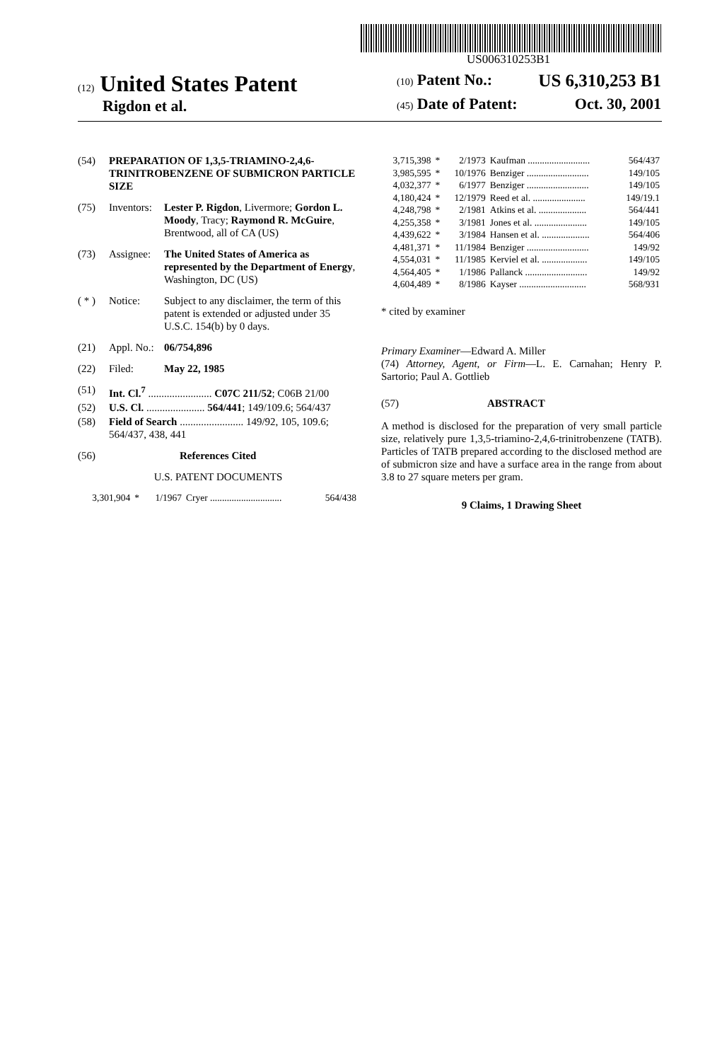US006310253B1
(12) United States Patent
Rigdon et al.
(10) Patent No.: US 6,310,253 B1
(45) Date of Patent: Oct. 30, 2001
(54) PREPARATION OF 1,3,5-TRIAMINO-2,4,6-TRINITROBENZENE OF SUBMICRON PARTICLE SIZE
(75) Inventors: Lester P. Rigdon, Livermore; Gordon L. Moody, Tracy; Raymond R. McGuire, Brentwood, all of CA (US)
(73) Assignee: The United States of America as represented by the Department of Energy, Washington, DC (US)
( * ) Notice: Subject to any disclaimer, the term of this patent is extended or adjusted under 35 U.S.C. 154(b) by 0 days.
(21) Appl. No.: 06/754,896
(22) Filed: May 22, 1985
(51) Int. Cl.<sup>7</sup> ........................ C07C 211/52; C06B 21/00
(52) U.S. Cl. ...................... 564/441; 149/109.6; 564/437
(58) Field of Search ........................ 149/92, 105, 109.6; 564/437, 438, 441
(56) References Cited
U.S. PATENT DOCUMENTS
| 3,301,904 | * | 1/1967 | Cryer .............................. | 564/438 |
| 3,715,398 | * | 2/1973 | Kaufman .......................... | 564/437 |
| 3,985,595 | * | 10/1976 | Benziger .......................... | 149/105 |
| 4,032,377 | * | 6/1977 | Benziger .......................... | 149/105 |
| 4,180,424 | * | 12/1979 | Reed et al. ...................... | 149/19.1 |
| 4,248,798 | * | 2/1981 | Atkins et al. .................... | 564/441 |
| 4,255,358 | * | 3/1981 | Jones et al. ...................... | 149/105 |
| 4,439,622 | * | 3/1984 | Hansen et al. .................... | 564/406 |
| 4,481,371 | * | 11/1984 | Benziger .......................... | 149/92 |
| 4,554,031 | * | 11/1985 | Kerviel et al. ................... | 149/105 |
| 4,564,405 | * | 1/1986 | Pallanck .......................... | 149/92 |
| 4,604,489 | * | 8/1986 | Kayser ............................ | 568/931 |
* cited by examiner
Primary Examiner—Edward A. Miller
(74) Attorney, Agent, or Firm—L. E. Carnahan; Henry P. Sartorio; Paul A. Gottlieb
(57) ABSTRACT
A method is disclosed for the preparation of very small particle size, relatively pure 1,3,5-triamino-2,4,6-trinitrobenzene (TATB). Particles of TATB prepared according to the disclosed method are of submicron size and have a surface area in the range from about 3.8 to 27 square meters per gram.
9 Claims, 1 Drawing Sheet